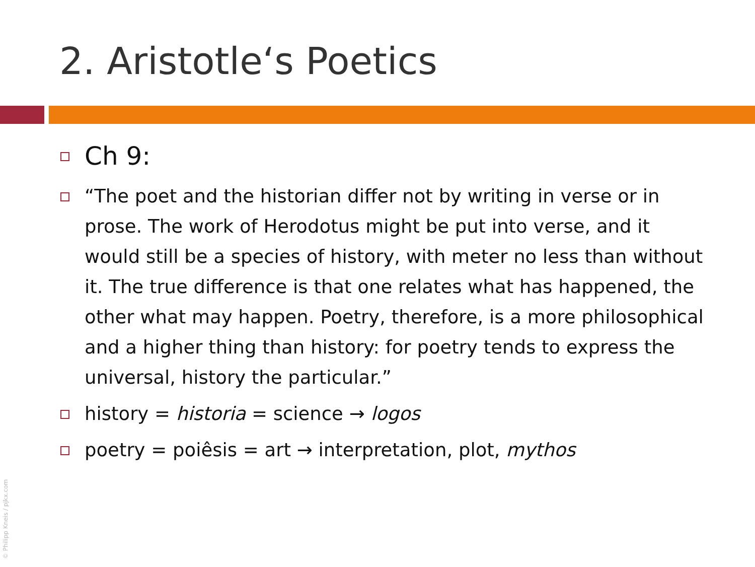2. Aristotle‘s Poetics
Ch 9:
“The poet and the historian differ not by writing in verse or in prose. The work of Herodotus might be put into verse, and it would still be a species of history, with meter no less than without it. The true difference is that one relates what has happened, the other what may happen. Poetry, therefore, is a more philosophical and a higher thing than history: for poetry tends to express the universal, history the particular.”
history = historia = science → logos
poetry = poiêsis = art → interpretation, plot, mythos
© Philipp Kneis / pjkx.com